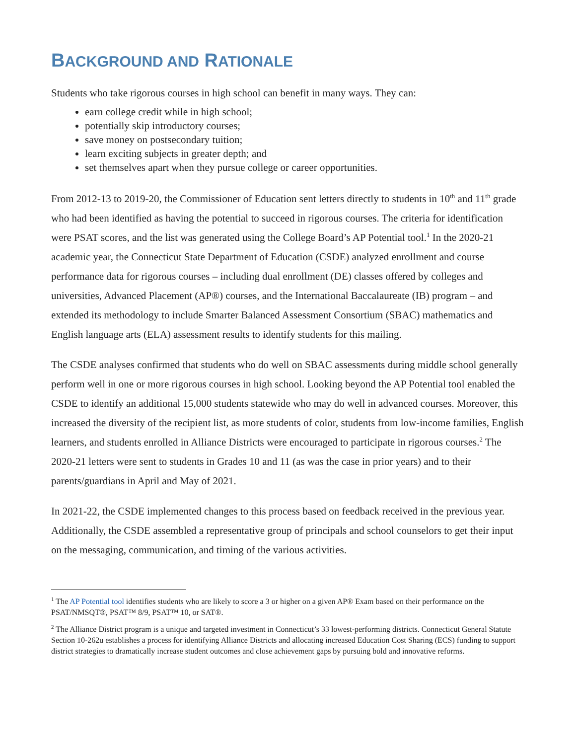BACKGROUND AND RATIONALE
Students who take rigorous courses in high school can benefit in many ways. They can:
earn college credit while in high school;
potentially skip introductory courses;
save money on postsecondary tuition;
learn exciting subjects in greater depth; and
set themselves apart when they pursue college or career opportunities.
From 2012-13 to 2019-20, the Commissioner of Education sent letters directly to students in 10<sup>th</sup> and 11<sup>th</sup> grade who had been identified as having the potential to succeed in rigorous courses. The criteria for identification were PSAT scores, and the list was generated using the College Board’s AP Potential tool.<sup>1</sup> In the 2020-21 academic year, the Connecticut State Department of Education (CSDE) analyzed enrollment and course performance data for rigorous courses – including dual enrollment (DE) classes offered by colleges and universities, Advanced Placement (AP®) courses, and the International Baccalaureate (IB) program – and extended its methodology to include Smarter Balanced Assessment Consortium (SBAC) mathematics and English language arts (ELA) assessment results to identify students for this mailing.
The CSDE analyses confirmed that students who do well on SBAC assessments during middle school generally perform well in one or more rigorous courses in high school. Looking beyond the AP Potential tool enabled the CSDE to identify an additional 15,000 students statewide who may do well in advanced courses. Moreover, this increased the diversity of the recipient list, as more students of color, students from low-income families, English learners, and students enrolled in Alliance Districts were encouraged to participate in rigorous courses.<sup>2</sup> The 2020-21 letters were sent to students in Grades 10 and 11 (as was the case in prior years) and to their parents/guardians in April and May of 2021.
In 2021-22, the CSDE implemented changes to this process based on feedback received in the previous year. Additionally, the CSDE assembled a representative group of principals and school counselors to get their input on the messaging, communication, and timing of the various activities.
<sup>1</sup> The AP Potential tool identifies students who are likely to score a 3 or higher on a given AP® Exam based on their performance on the PSAT/NMSQT®, PSAT™ 8/9, PSAT™ 10, or SAT®.
<sup>2</sup> The Alliance District program is a unique and targeted investment in Connecticut’s 33 lowest-performing districts. Connecticut General Statute Section 10-262u establishes a process for identifying Alliance Districts and allocating increased Education Cost Sharing (ECS) funding to support district strategies to dramatically increase student outcomes and close achievement gaps by pursuing bold and innovative reforms.